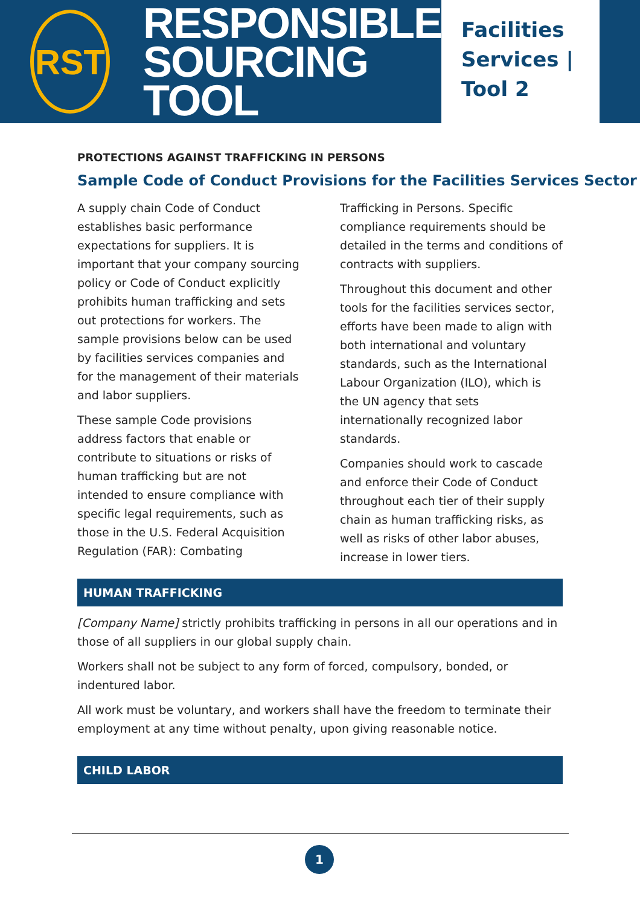RST
RESPONSIBLE
SOURCING TOOL
Facilities
Services |
Tool 2
PROTECTIONS AGAINST TRAFFICKING IN PERSONS
Sample Code of Conduct Provisions for the Facilities Services Sector
A supply chain Code of Conduct establishes basic performance expectations for suppliers. It is important that your company sourcing policy or Code of Conduct explicitly prohibits human trafficking and sets out protections for workers. The sample provisions below can be used by facilities services companies and for the management of their materials and labor suppliers.
These sample Code provisions address factors that enable or contribute to situations or risks of human trafficking but are not intended to ensure compliance with specific legal requirements, such as those in the U.S. Federal Acquisition Regulation (FAR): Combating Trafficking in Persons. Specific compliance requirements should be detailed in the terms and conditions of contracts with suppliers.
Throughout this document and other tools for the facilities services sector, efforts have been made to align with both international and voluntary standards, such as the International Labour Organization (ILO), which is the UN agency that sets internationally recognized labor standards.
Companies should work to cascade and enforce their Code of Conduct throughout each tier of their supply chain as human trafficking risks, as well as risks of other labor abuses, increase in lower tiers.
HUMAN TRAFFICKING
[Company Name] strictly prohibits trafficking in persons in all our operations and in those of all suppliers in our global supply chain.
Workers shall not be subject to any form of forced, compulsory, bonded, or indentured labor.
All work must be voluntary, and workers shall have the freedom to terminate their employment at any time without penalty, upon giving reasonable notice.
CHILD LABOR
1